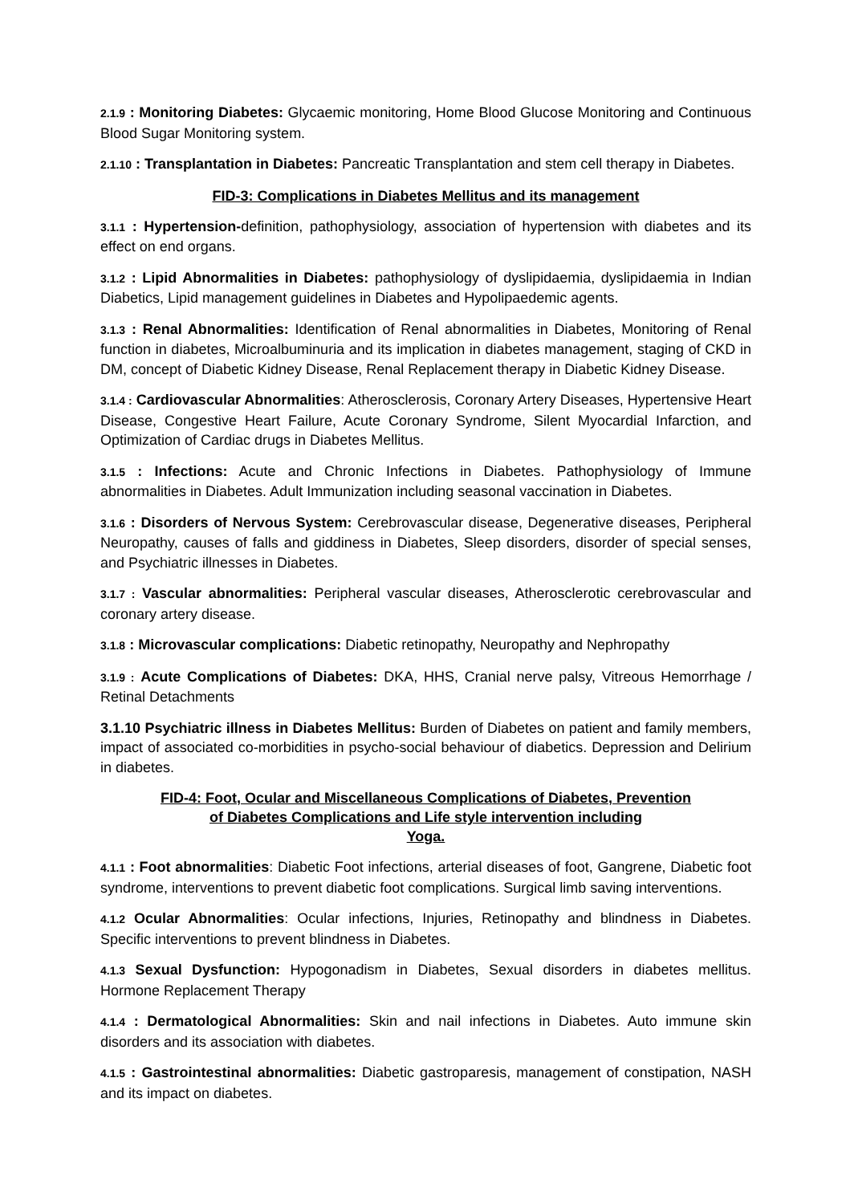2.1.9 : Monitoring Diabetes: Glycaemic monitoring, Home Blood Glucose Monitoring and Continuous Blood Sugar Monitoring system.
2.1.10 : Transplantation in Diabetes: Pancreatic Transplantation and stem cell therapy in Diabetes.
FID-3: Complications in Diabetes Mellitus and its management
3.1.1 : Hypertension-definition, pathophysiology, association of hypertension with diabetes and its effect on end organs.
3.1.2 : Lipid Abnormalities in Diabetes: pathophysiology of dyslipidaemia, dyslipidaemia in Indian Diabetics, Lipid management guidelines in Diabetes and Hypolipaedemic agents.
3.1.3 : Renal Abnormalities: Identification of Renal abnormalities in Diabetes, Monitoring of Renal function in diabetes, Microalbuminuria and its implication in diabetes management, staging of CKD in DM, concept of Diabetic Kidney Disease, Renal Replacement therapy in Diabetic Kidney Disease.
3.1.4 : Cardiovascular Abnormalities: Atherosclerosis, Coronary Artery Diseases, Hypertensive Heart Disease, Congestive Heart Failure, Acute Coronary Syndrome, Silent Myocardial Infarction, and Optimization of Cardiac drugs in Diabetes Mellitus.
3.1.5 : Infections: Acute and Chronic Infections in Diabetes. Pathophysiology of Immune abnormalities in Diabetes. Adult Immunization including seasonal vaccination in Diabetes.
3.1.6 : Disorders of Nervous System: Cerebrovascular disease, Degenerative diseases, Peripheral Neuropathy, causes of falls and giddiness in Diabetes, Sleep disorders, disorder of special senses, and Psychiatric illnesses in Diabetes.
3.1.7 : Vascular abnormalities: Peripheral vascular diseases, Atherosclerotic cerebrovascular and coronary artery disease.
3.1.8 : Microvascular complications: Diabetic retinopathy, Neuropathy and Nephropathy
3.1.9 : Acute Complications of Diabetes: DKA, HHS, Cranial nerve palsy, Vitreous Hemorrhage / Retinal Detachments
3.1.10 Psychiatric illness in Diabetes Mellitus: Burden of Diabetes on patient and family members, impact of associated co-morbidities in psycho-social behaviour of diabetics. Depression and Delirium in diabetes.
FID-4: Foot, Ocular and Miscellaneous Complications of Diabetes, Prevention
of Diabetes Complications and Life style intervention including
Yoga.
4.1.1 : Foot abnormalities: Diabetic Foot infections, arterial diseases of foot, Gangrene, Diabetic foot syndrome, interventions to prevent diabetic foot complications. Surgical limb saving interventions.
4.1.2 Ocular Abnormalities: Ocular infections, Injuries, Retinopathy and blindness in Diabetes. Specific interventions to prevent blindness in Diabetes.
4.1.3 Sexual Dysfunction: Hypogonadism in Diabetes, Sexual disorders in diabetes mellitus. Hormone Replacement Therapy
4.1.4 : Dermatological Abnormalities: Skin and nail infections in Diabetes. Auto immune skin disorders and its association with diabetes.
4.1.5 : Gastrointestinal abnormalities: Diabetic gastroparesis, management of constipation, NASH and its impact on diabetes.